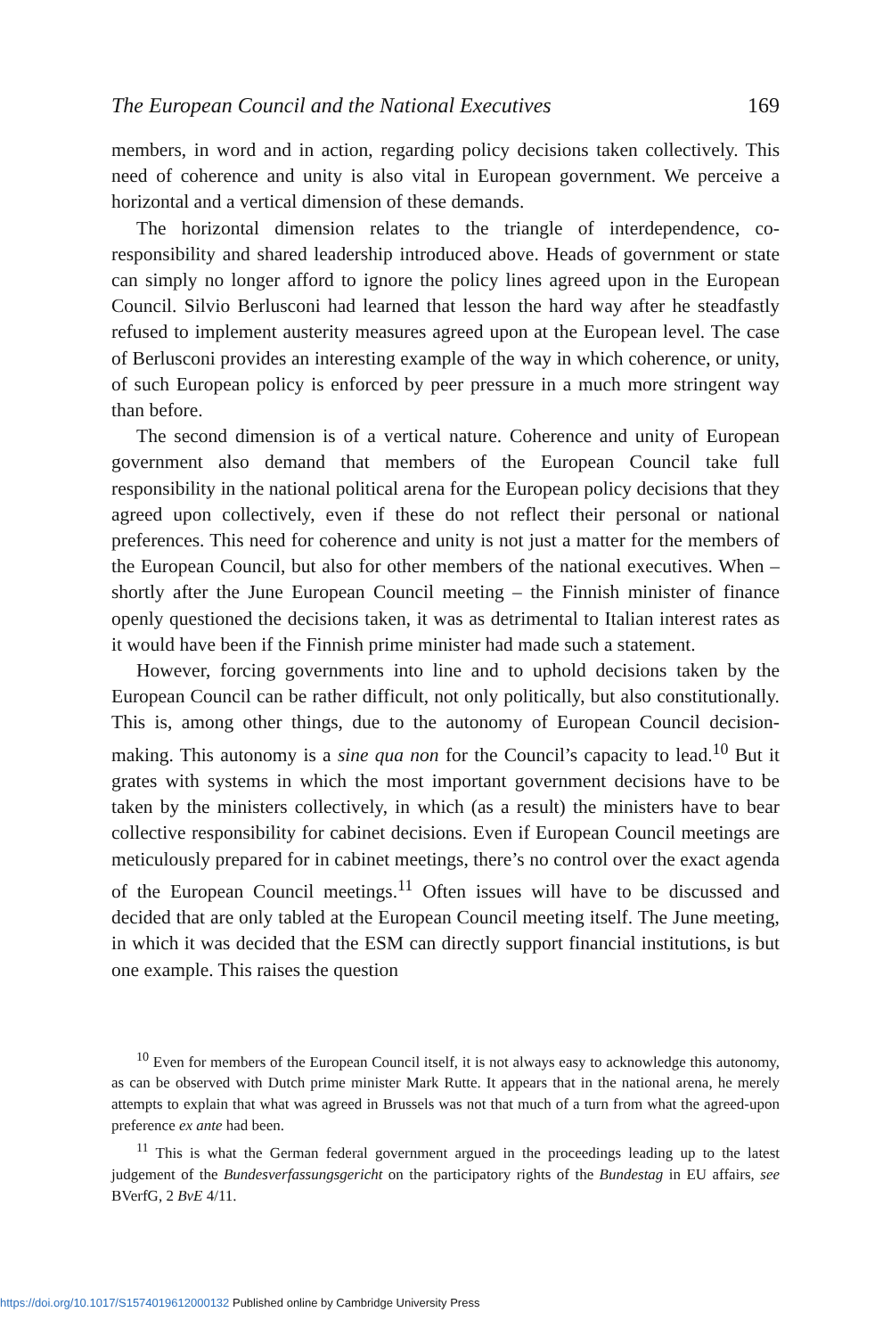The European Council and the National Executives 169
members, in word and in action, regarding policy decisions taken collectively. This need of coherence and unity is also vital in European government. We perceive a horizontal and a vertical dimension of these demands.
The horizontal dimension relates to the triangle of interdependence, co-responsibility and shared leadership introduced above. Heads of government or state can simply no longer afford to ignore the policy lines agreed upon in the European Council. Silvio Berlusconi had learned that lesson the hard way after he steadfastly refused to implement austerity measures agreed upon at the European level. The case of Berlusconi provides an interesting example of the way in which coherence, or unity, of such European policy is enforced by peer pressure in a much more stringent way than before.
The second dimension is of a vertical nature. Coherence and unity of European government also demand that members of the European Council take full responsibility in the national political arena for the European policy decisions that they agreed upon collectively, even if these do not reflect their personal or national preferences. This need for coherence and unity is not just a matter for the members of the European Council, but also for other members of the national executives. When – shortly after the June European Council meeting – the Finnish minister of finance openly questioned the decisions taken, it was as detrimental to Italian interest rates as it would have been if the Finnish prime minister had made such a statement.
However, forcing governments into line and to uphold decisions taken by the European Council can be rather difficult, not only politically, but also constitutionally. This is, among other things, due to the autonomy of European Council decision-making. This autonomy is a sine qua non for the Council’s capacity to lead.<sup>10</sup> But it grates with systems in which the most important government decisions have to be taken by the ministers collectively, in which (as a result) the ministers have to bear collective responsibility for cabinet decisions. Even if European Council meetings are meticulously prepared for in cabinet meetings, there’s no control over the exact agenda of the European Council meetings.<sup>11</sup> Often issues will have to be discussed and decided that are only tabled at the European Council meeting itself. The June meeting, in which it was decided that the ESM can directly support financial institutions, is but one example. This raises the question
<sup>10</sup> Even for members of the European Council itself, it is not always easy to acknowledge this autonomy, as can be observed with Dutch prime minister Mark Rutte. It appears that in the national arena, he merely attempts to explain that what was agreed in Brussels was not that much of a turn from what the agreed-upon preference ex ante had been.
<sup>11</sup> This is what the German federal government argued in the proceedings leading up to the latest judgement of the Bundesverfassungsgericht on the participatory rights of the Bundestag in EU affairs, see BVerfG, 2 BvE 4/11.
https://doi.org/10.1017/S1574019612000132 Published online by Cambridge University Press